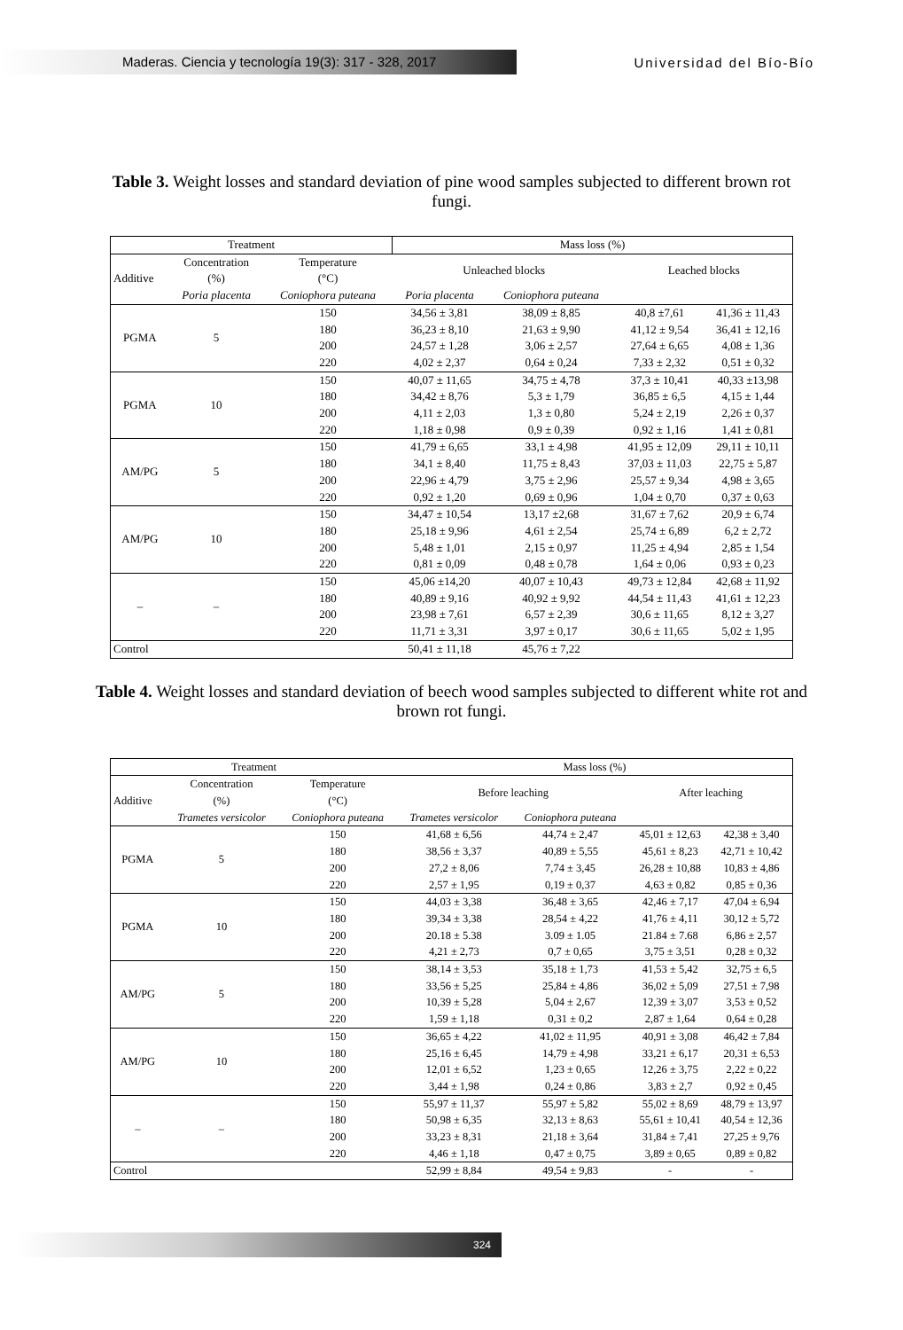Maderas. Ciencia y tecnología 19(3): 317 - 328, 2017
Universidad del Bío-Bío
Table 3. Weight losses and standard deviation of pine wood samples subjected to different brown rot fungi.
| Treatment | | | Mass loss (%) | | | |
| --- | --- | --- | --- | --- | --- | --- |
| Additive | Concentration (%) | Temperature (°C) | Unleached blocks | | Leached blocks | |
| | Poria placenta | Coniophora puteana | Poria placenta | Coniophora puteana | | |
| PGMA | 5 | 150 | 34,56 ± 3,81 | 38,09 ± 8,85 | 40,8 ±7,61 | 41,36 ± 11,43 |
| | | 180 | 36,23 ± 8,10 | 21,63 ± 9,90 | 41,12 ± 9,54 | 36,41 ± 12,16 |
| | | 200 | 24,57 ± 1,28 | 3,06 ± 2,57 | 27,64 ± 6,65 | 4,08 ± 1,36 |
| | | 220 | 4,02 ± 2,37 | 0,64 ± 0,24 | 7,33 ± 2,32 | 0,51 ± 0,32 |
| PGMA | 10 | 150 | 40,07 ± 11,65 | 34,75 ± 4,78 | 37,3 ± 10,41 | 40,33 ±13,98 |
| | | 180 | 34,42 ± 8,76 | 5,3 ± 1,79 | 36,85 ± 6,5 | 4,15 ± 1,44 |
| | | 200 | 4,11 ± 2,03 | 1,3 ± 0,80 | 5,24 ± 2,19 | 2,26 ± 0,37 |
| | | 220 | 1,18 ± 0,98 | 0,9 ± 0,39 | 0,92 ± 1,16 | 1,41 ± 0,81 |
| AM/PG | 5 | 150 | 41,79 ± 6,65 | 33,1 ± 4,98 | 41,95 ± 12,09 | 29,11 ± 10,11 |
| | | 180 | 34,1 ± 8,40 | 11,75 ± 8,43 | 37,03 ± 11,03 | 22,75 ± 5,87 |
| | | 200 | 22,96 ± 4,79 | 3,75 ± 2,96 | 25,57 ± 9,34 | 4,98 ± 3,65 |
| | | 220 | 0,92 ± 1,20 | 0,69 ± 0,96 | 1,04 ± 0,70 | 0,37 ± 0,63 |
| AM/PG | 10 | 150 | 34,47 ± 10,54 | 13,17 ±2,68 | 31,67 ± 7,62 | 20,9 ± 6,74 |
| | | 180 | 25,18 ± 9,96 | 4,61 ± 2,54 | 25,74 ± 6,89 | 6,2 ± 2,72 |
| | | 200 | 5,48 ± 1,01 | 2,15 ± 0,97 | 11,25 ± 4,94 | 2,85 ± 1,54 |
| | | 220 | 0,81 ± 0,09 | 0,48 ± 0,78 | 1,64 ± 0,06 | 0,93 ± 0,23 |
| – | – | 150 | 45,06 ±14,20 | 40,07 ± 10,43 | 49,73 ± 12,84 | 42,68 ± 11,92 |
| | | 180 | 40,89 ± 9,16 | 40,92 ± 9,92 | 44,54 ± 11,43 | 41,61 ± 12,23 |
| | | 200 | 23,98 ± 7,61 | 6,57 ± 2,39 | 30,6 ± 11,65 | 8,12 ± 3,27 |
| | | 220 | 11,71 ± 3,31 | 3,97 ± 0,17 | 30,6 ± 11,65 | 5,02 ± 1,95 |
| Control | | | 50,41 ± 11,18 | 45,76 ± 7,22 | | |
Table 4. Weight losses and standard deviation of beech wood samples subjected to different white rot and brown rot fungi.
| Treatment | | | Mass loss (%) | | | |
| --- | --- | --- | --- | --- | --- | --- |
| Additive | Concentration (%) | Temperature (°C) | Before leaching | | After leaching | |
| | Trametes versicolor | Coniophora puteana | Trametes versicolor | Coniophora puteana | | |
| PGMA | 5 | 150 | 41,68 ± 6,56 | 44,74 ± 2,47 | 45,01 ± 12,63 | 42,38 ± 3,40 |
| | | 180 | 38,56 ± 3,37 | 40,89 ± 5,55 | 45,61 ± 8,23 | 42,71 ± 10,42 |
| | | 200 | 27,2 ± 8,06 | 7,74 ± 3,45 | 26,28 ± 10,88 | 10,83 ± 4,86 |
| | | 220 | 2,57 ± 1,95 | 0,19 ± 0,37 | 4,63 ± 0,82 | 0,85 ± 0,36 |
| PGMA | 10 | 150 | 44,03 ± 3,38 | 36,48 ± 3,65 | 42,46 ± 7,17 | 47,04 ± 6,94 |
| | | 180 | 39,34 ± 3,38 | 28,54 ± 4,22 | 41,76 ± 4,11 | 30,12 ± 5,72 |
| | | 200 | 20.18 ± 5.38 | 3.09 ± 1.05 | 21.84 ± 7.68 | 6,86 ± 2,57 |
| | | 220 | 4,21 ± 2,73 | 0,7 ± 0,65 | 3,75 ± 3,51 | 0,28 ± 0,32 |
| AM/PG | 5 | 150 | 38,14 ± 3,53 | 35,18 ± 1,73 | 41,53 ± 5,42 | 32,75 ± 6,5 |
| | | 180 | 33,56 ± 5,25 | 25,84 ± 4,86 | 36,02 ± 5,09 | 27,51 ± 7,98 |
| | | 200 | 10,39 ± 5,28 | 5,04 ± 2,67 | 12,39 ± 3,07 | 3,53 ± 0,52 |
| | | 220 | 1,59 ± 1,18 | 0,31 ± 0,2 | 2,87 ± 1,64 | 0,64 ± 0,28 |
| AM/PG | 10 | 150 | 36,65 ± 4,22 | 41,02 ± 11,95 | 40,91 ± 3,08 | 46,42 ± 7,84 |
| | | 180 | 25,16 ± 6,45 | 14,79 ± 4,98 | 33,21 ± 6,17 | 20,31 ± 6,53 |
| | | 200 | 12,01 ± 6,52 | 1,23 ± 0,65 | 12,26 ± 3,75 | 2,22 ± 0,22 |
| | | 220 | 3,44 ± 1,98 | 0,24 ± 0,86 | 3,83 ± 2,7 | 0,92 ± 0,45 |
| – | – | 150 | 55,97 ± 11,37 | 55,97 ± 5,82 | 55,02 ± 8,69 | 48,79 ± 13,97 |
| | | 180 | 50,98 ± 6,35 | 32,13 ± 8,63 | 55,61 ± 10,41 | 40,54 ± 12,36 |
| | | 200 | 33,23 ± 8,31 | 21,18 ± 3,64 | 31,84 ± 7,41 | 27,25 ± 9,76 |
| | | 220 | 4,46 ± 1,18 | 0,47 ± 0,75 | 3,89 ± 0,65 | 0,89 ± 0,82 |
| Control | | | 52,99 ± 8,84 | 49,54 ± 9,83 | - | - |
324